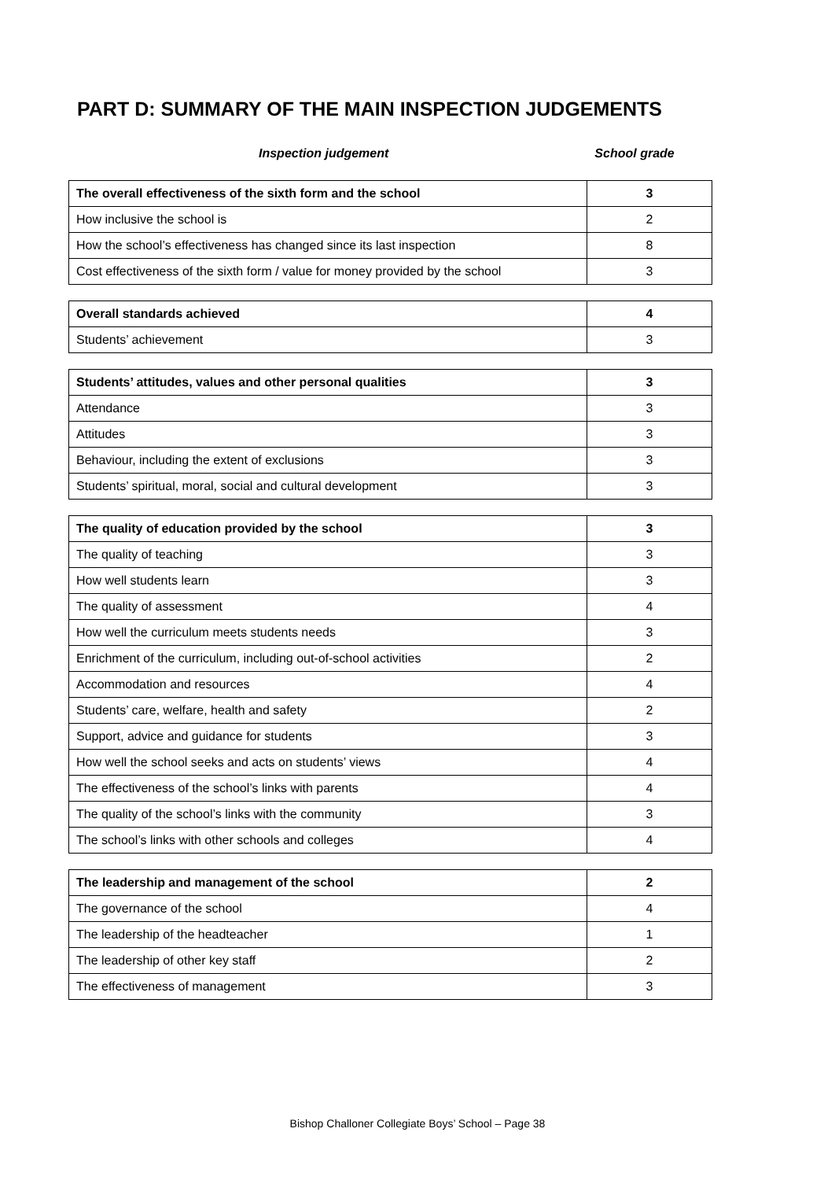PART D: SUMMARY OF THE MAIN INSPECTION JUDGEMENTS
Inspection judgement School grade
| The overall effectiveness of the sixth form and the school | 3 |
| How inclusive the school is | 2 |
| How the school’s effectiveness has changed since its last inspection | 8 |
| Cost effectiveness of the sixth form / value for money provided by the school | 3 |
| Overall standards achieved | 4 |
| Students’ achievement | 3 |
| Students’ attitudes, values and other personal qualities | 3 |
| Attendance | 3 |
| Attitudes | 3 |
| Behaviour, including the extent of exclusions | 3 |
| Students’ spiritual, moral, social and cultural development | 3 |
| The quality of education provided by the school | 3 |
| The quality of teaching | 3 |
| How well students learn | 3 |
| The quality of assessment | 4 |
| How well the curriculum meets students needs | 3 |
| Enrichment of the curriculum, including out-of-school activities | 2 |
| Accommodation and resources | 4 |
| Students’ care, welfare, health and safety | 2 |
| Support, advice and guidance for students | 3 |
| How well the school seeks and acts on students’ views | 4 |
| The effectiveness of the school’s links with parents | 4 |
| The quality of the school’s links with the community | 3 |
| The school’s links with other schools and colleges | 4 |
| The leadership and management of the school | 2 |
| The governance of the school | 4 |
| The leadership of the headteacher | 1 |
| The leadership of other key staff | 2 |
| The effectiveness of management | 3 |
Bishop Challoner Collegiate Boys’ School – Page 38